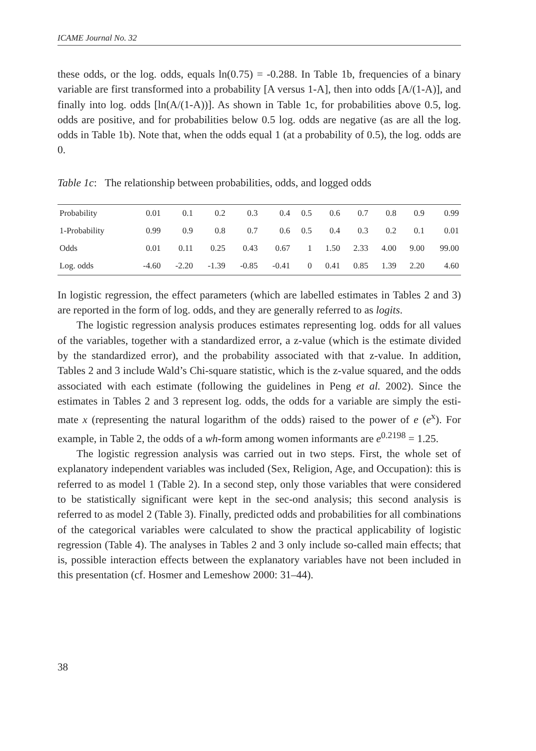ICAME Journal No. 32
these odds, or the log. odds, equals ln(0.75) = -0.288. In Table 1b, frequencies of a binary variable are first transformed into a probability [A versus 1-A], then into odds [A/(1-A)], and finally into log. odds [ln(A/(1-A))]. As shown in Table 1c, for probabilities above 0.5, log. odds are positive, and for probabilities below 0.5 log. odds are negative (as are all the log. odds in Table 1b). Note that, when the odds equal 1 (at a probability of 0.5), the log. odds are 0.
Table 1c: The relationship between probabilities, odds, and logged odds
| Probability | 0.01 | 0.1 | 0.2 | 0.3 | 0.4 | 0.5 | 0.6 | 0.7 | 0.8 | 0.9 | 0.99 |
| 1-Probability | 0.99 | 0.9 | 0.8 | 0.7 | 0.6 | 0.5 | 0.4 | 0.3 | 0.2 | 0.1 | 0.01 |
| Odds | 0.01 | 0.11 | 0.25 | 0.43 | 0.67 | 1 | 1.50 | 2.33 | 4.00 | 9.00 | 99.00 |
| Log. odds | -4.60 | -2.20 | -1.39 | -0.85 | -0.41 | 0 | 0.41 | 0.85 | 1.39 | 2.20 | 4.60 |
In logistic regression, the effect parameters (which are labelled estimates in Tables 2 and 3) are reported in the form of log. odds, and they are generally referred to as logits.
The logistic regression analysis produces estimates representing log. odds for all values of the variables, together with a standardized error, a z-value (which is the estimate divided by the standardized error), and the probability associated with that z-value. In addition, Tables 2 and 3 include Wald’s Chi-square statistic, which is the z-value squared, and the odds associated with each estimate (following the guidelines in Peng et al. 2002). Since the estimates in Tables 2 and 3 represent log. odds, the odds for a variable are simply the esti-mate x (representing the natural logarithm of the odds) raised to the power of e (e<sup>x</sup>). For example, in Table 2, the odds of a wh-form among women informants are e<sup>0.2198</sup> = 1.25.
The logistic regression analysis was carried out in two steps. First, the whole set of explanatory independent variables was included (Sex, Religion, Age, and Occupation): this is referred to as model 1 (Table 2). In a second step, only those variables that were considered to be statistically significant were kept in the sec-ond analysis; this second analysis is referred to as model 2 (Table 3). Finally, predicted odds and probabilities for all combinations of the categorical variables were calculated to show the practical applicability of logistic regression (Table 4). The analyses in Tables 2 and 3 only include so-called main effects; that is, possible interaction effects between the explanatory variables have not been included in this presentation (cf. Hosmer and Lemeshow 2000: 31–44).
38